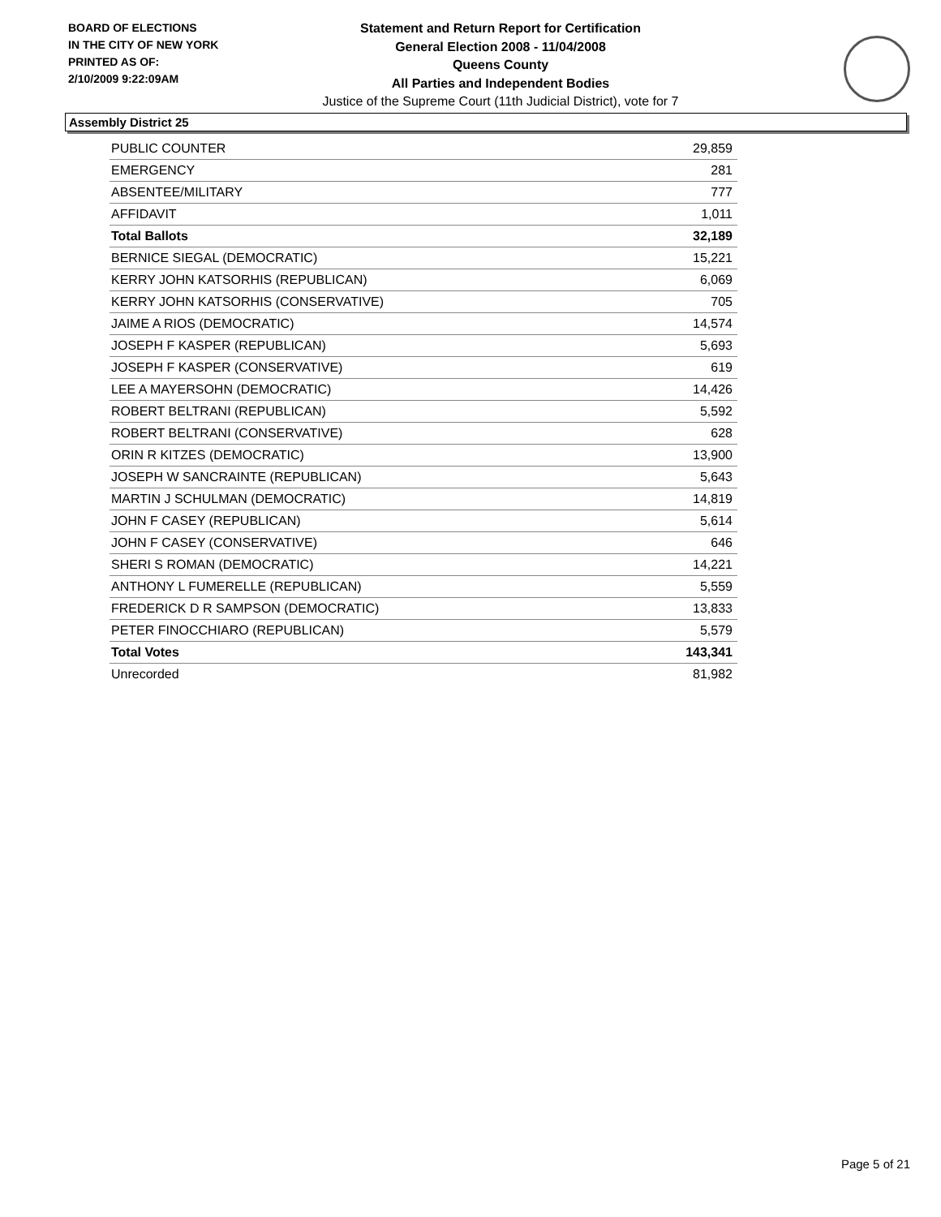BOARD OF ELECTIONS
IN THE CITY OF NEW YORK
PRINTED AS OF:
2/10/2009 9:22:09AM
Statement and Return Report for Certification
General Election 2008 - 11/04/2008
Queens County
All Parties and Independent Bodies
Justice of the Supreme Court (11th Judicial District), vote for 7
Assembly District 25
| PUBLIC COUNTER | 29,859 |
| EMERGENCY | 281 |
| ABSENTEE/MILITARY | 777 |
| AFFIDAVIT | 1,011 |
| Total Ballots | 32,189 |
| BERNICE SIEGAL (DEMOCRATIC) | 15,221 |
| KERRY JOHN KATSORHIS (REPUBLICAN) | 6,069 |
| KERRY JOHN KATSORHIS (CONSERVATIVE) | 705 |
| JAIME A RIOS (DEMOCRATIC) | 14,574 |
| JOSEPH F KASPER (REPUBLICAN) | 5,693 |
| JOSEPH F KASPER (CONSERVATIVE) | 619 |
| LEE A MAYERSOHN (DEMOCRATIC) | 14,426 |
| ROBERT BELTRANI (REPUBLICAN) | 5,592 |
| ROBERT BELTRANI (CONSERVATIVE) | 628 |
| ORIN R KITZES (DEMOCRATIC) | 13,900 |
| JOSEPH W SANCRAINTE (REPUBLICAN) | 5,643 |
| MARTIN J SCHULMAN (DEMOCRATIC) | 14,819 |
| JOHN F CASEY (REPUBLICAN) | 5,614 |
| JOHN F CASEY (CONSERVATIVE) | 646 |
| SHERI S ROMAN (DEMOCRATIC) | 14,221 |
| ANTHONY L FUMERELLE (REPUBLICAN) | 5,559 |
| FREDERICK D R SAMPSON (DEMOCRATIC) | 13,833 |
| PETER FINOCCHIARO (REPUBLICAN) | 5,579 |
| Total Votes | 143,341 |
| Unrecorded | 81,982 |
Page 5 of 21